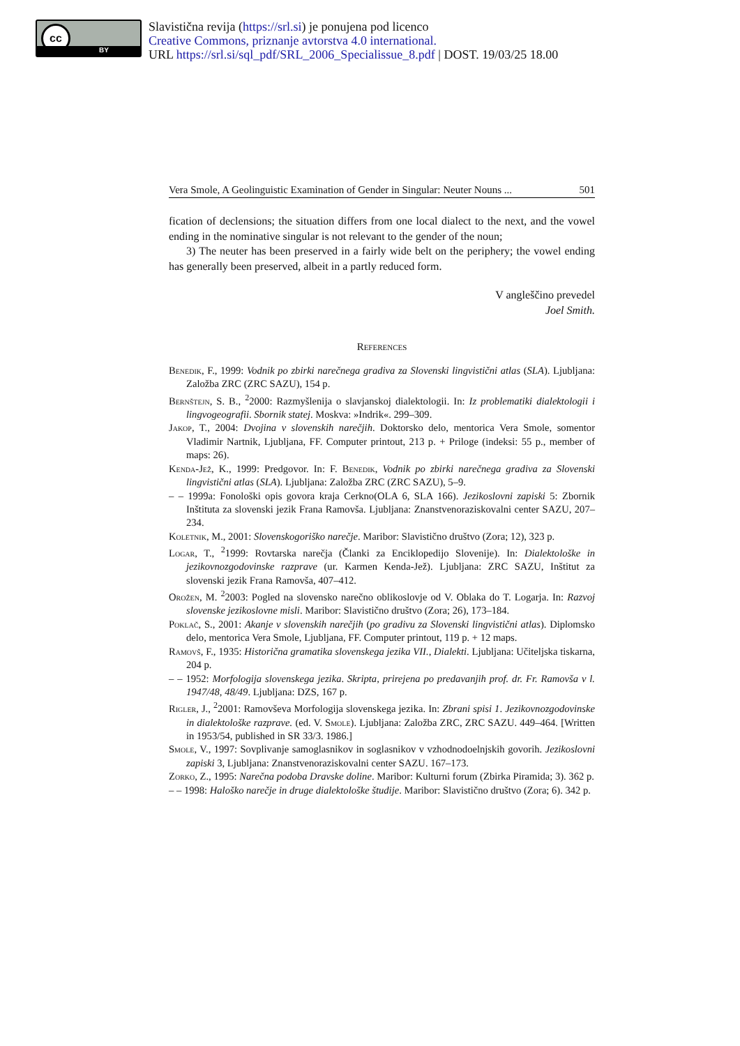cc
BY
Slavistična revija (https://srl.si) je ponujena pod licenco
Creative Commons, priznanje avtorstva 4.0 international.
URL https://srl.si/sql_pdf/SRL_2006_Specialissue_8.pdf | DOST. 19/03/25 18.00
Vera Smole, A Geolinguistic Examination of Gender in Singular: Neuter Nouns ... 501
fication of declensions; the situation differs from one local dialect to the next, and the vowel ending in the nominative singular is not relevant to the gender of the noun;
3) The neuter has been preserved in a fairly wide belt on the periphery; the vowel ending has generally been preserved, albeit in a partly reduced form.
V angleščino prevedel
Joel Smith.
References
Benedik, F., 1999: Vodnik po zbirki narečnega gradiva za Slovenski lingvistični atlas (SLA). Ljubljana: Založba ZRC (ZRC SAZU), 154 p.
Bernštejn, S. B., <sup>2</sup>2000: Razmyšlenija o slavjanskoj dialektologii. In: Iz problematiki dialektologii i lingvogeografii. Sbornik statej. Moskva: »Indrik«. 299–309.
Jakop, T., 2004: Dvojina v slovenskih narečjih. Doktorsko delo, mentorica Vera Smole, somentor Vladimir Nartnik, Ljubljana, FF. Computer printout, 213 p. + Priloge (indeksi: 55 p., member of maps: 26).
Kenda-Jež, K., 1999: Predgovor. In: F. Benedik, Vodnik po zbirki narečnega gradiva za Slovenski lingvistični atlas (SLA). Ljubljana: Založba ZRC (ZRC SAZU), 5–9.
– – 1999a: Fonološki opis govora kraja Cerkno(OLA 6, SLA 166). Jezikoslovni zapiski 5: Zbornik Inštituta za slovenski jezik Frana Ramovša. Ljubljana: Znanstvenoraziskovalni center SAZU, 207–234.
Koletnik, M., 2001: Slovenskogoriško narečje. Maribor: Slavistično društvo (Zora; 12), 323 p.
Logar, T., <sup>2</sup>1999: Rovtarska narečja (Članki za Enciklopedijo Slovenije). In: Dialektološke in jezikovnozgodovinske razprave (ur. Karmen Kenda-Jež). Ljubljana: ZRC SAZU, Inštitut za slovenski jezik Frana Ramovša, 407–412.
Orožen, M. <sup>2</sup>2003: Pogled na slovensko narečno oblikoslovje od V. Oblaka do T. Logarja. In: Razvoj slovenske jezikoslovne misli. Maribor: Slavistično društvo (Zora; 26), 173–184.
Poklač, S., 2001: Akanje v slovenskih narečjih (po gradivu za Slovenski lingvistični atlas). Diplomsko delo, mentorica Vera Smole, Ljubljana, FF. Computer printout, 119 p. + 12 maps.
Ramovš, F., 1935: Historična gramatika slovenskega jezika VII., Dialekti. Ljubljana: Učiteljska tiskarna, 204 p.
– – 1952: Morfologija slovenskega jezika. Skripta, prirejena po predavanjih prof. dr. Fr. Ramovša v l. 1947/48, 48/49. Ljubljana: DZS, 167 p.
Rigler, J., <sup>2</sup>2001: Ramovševa Morfologija slovenskega jezika. In: Zbrani spisi 1. Jezikovnozgodovinske in dialektološke razprave. (ed. V. Smole). Ljubljana: Založba ZRC, ZRC SAZU. 449–464. [Written in 1953/54, published in SR 33/3. 1986.]
Smole, V., 1997: Sovplivanje samoglasnikov in soglasnikov v vzhodnodoelnjskih govorih. Jezikoslovni zapiski 3, Ljubljana: Znanstvenoraziskovalni center SAZU. 167–173.
Zorko, Z., 1995: Narečna podoba Dravske doline. Maribor: Kulturni forum (Zbirka Piramida; 3). 362 p.
– – 1998: Haloško narečje in druge dialektološke študije. Maribor: Slavistično društvo (Zora; 6). 342 p.